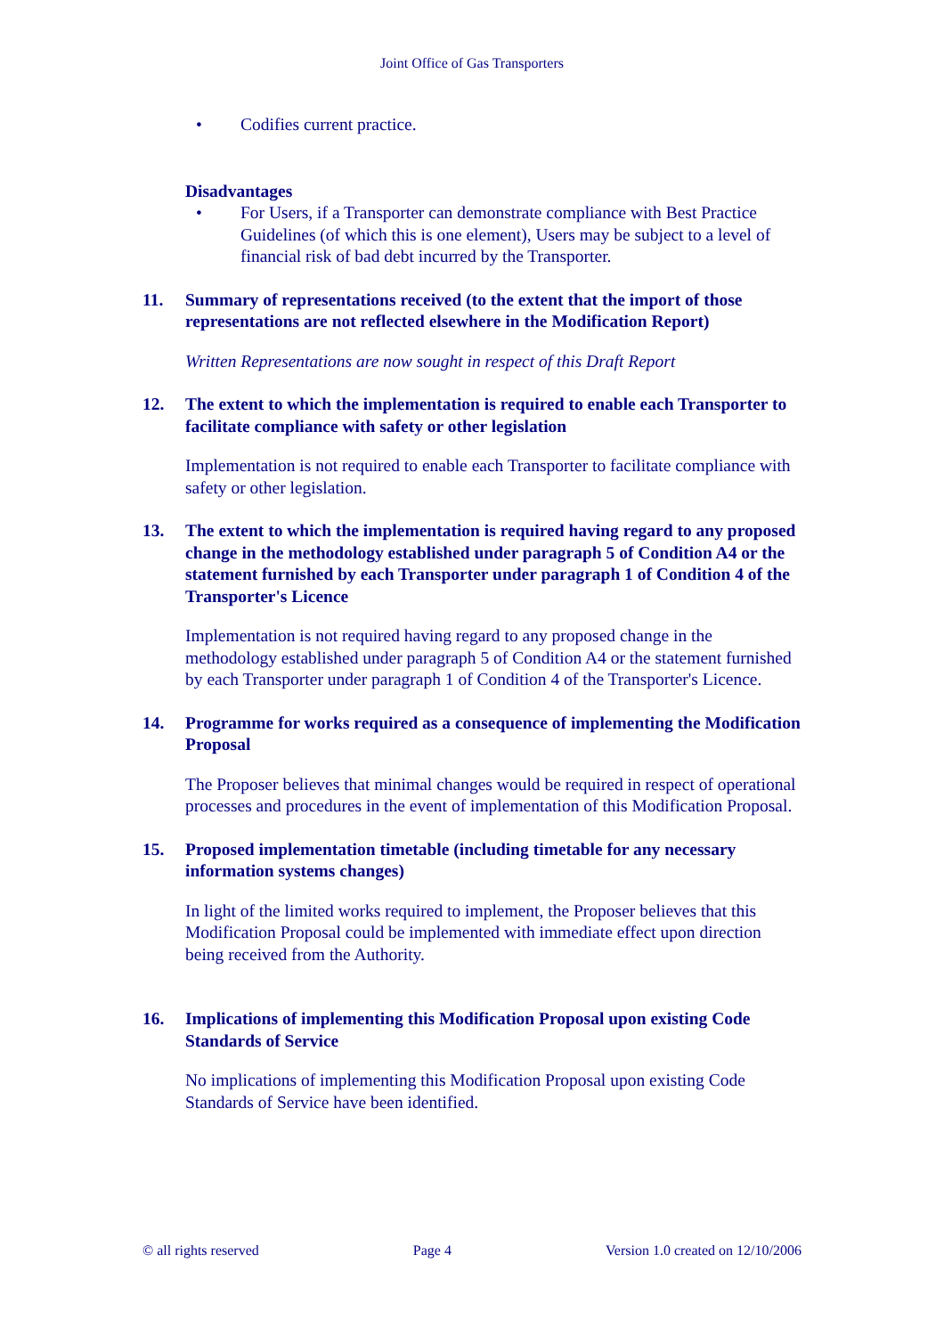Joint Office of Gas Transporters
• Codifies current practice.
Disadvantages
• For Users, if a Transporter can demonstrate compliance with Best Practice Guidelines (of which this is one element), Users may be subject to a level of financial risk of bad debt incurred by the Transporter.
11. Summary of representations received (to the extent that the import of those representations are not reflected elsewhere in the Modification Report)
Written Representations are now sought in respect of this Draft Report
12. The extent to which the implementation is required to enable each Transporter to facilitate compliance with safety or other legislation
Implementation is not required to enable each Transporter to facilitate compliance with safety or other legislation.
13. The extent to which the implementation is required having regard to any proposed change in the methodology established under paragraph 5 of Condition A4 or the statement furnished by each Transporter under paragraph 1 of Condition 4 of the Transporter's Licence
Implementation is not required having regard to any proposed change in the methodology established under paragraph 5 of Condition A4 or the statement furnished by each Transporter under paragraph 1 of Condition 4 of the Transporter's Licence.
14. Programme for works required as a consequence of implementing the Modification Proposal
The Proposer believes that minimal changes would be required in respect of operational processes and procedures in the event of implementation of this Modification Proposal.
15. Proposed implementation timetable (including timetable for any necessary information systems changes)
In light of the limited works required to implement, the Proposer believes that this Modification Proposal could be implemented with immediate effect upon direction being received from the Authority.
16. Implications of implementing this Modification Proposal upon existing Code Standards of Service
No implications of implementing this Modification Proposal upon existing Code Standards of Service have been identified.
© all rights reserved Page 4 Version 1.0 created on 12/10/2006